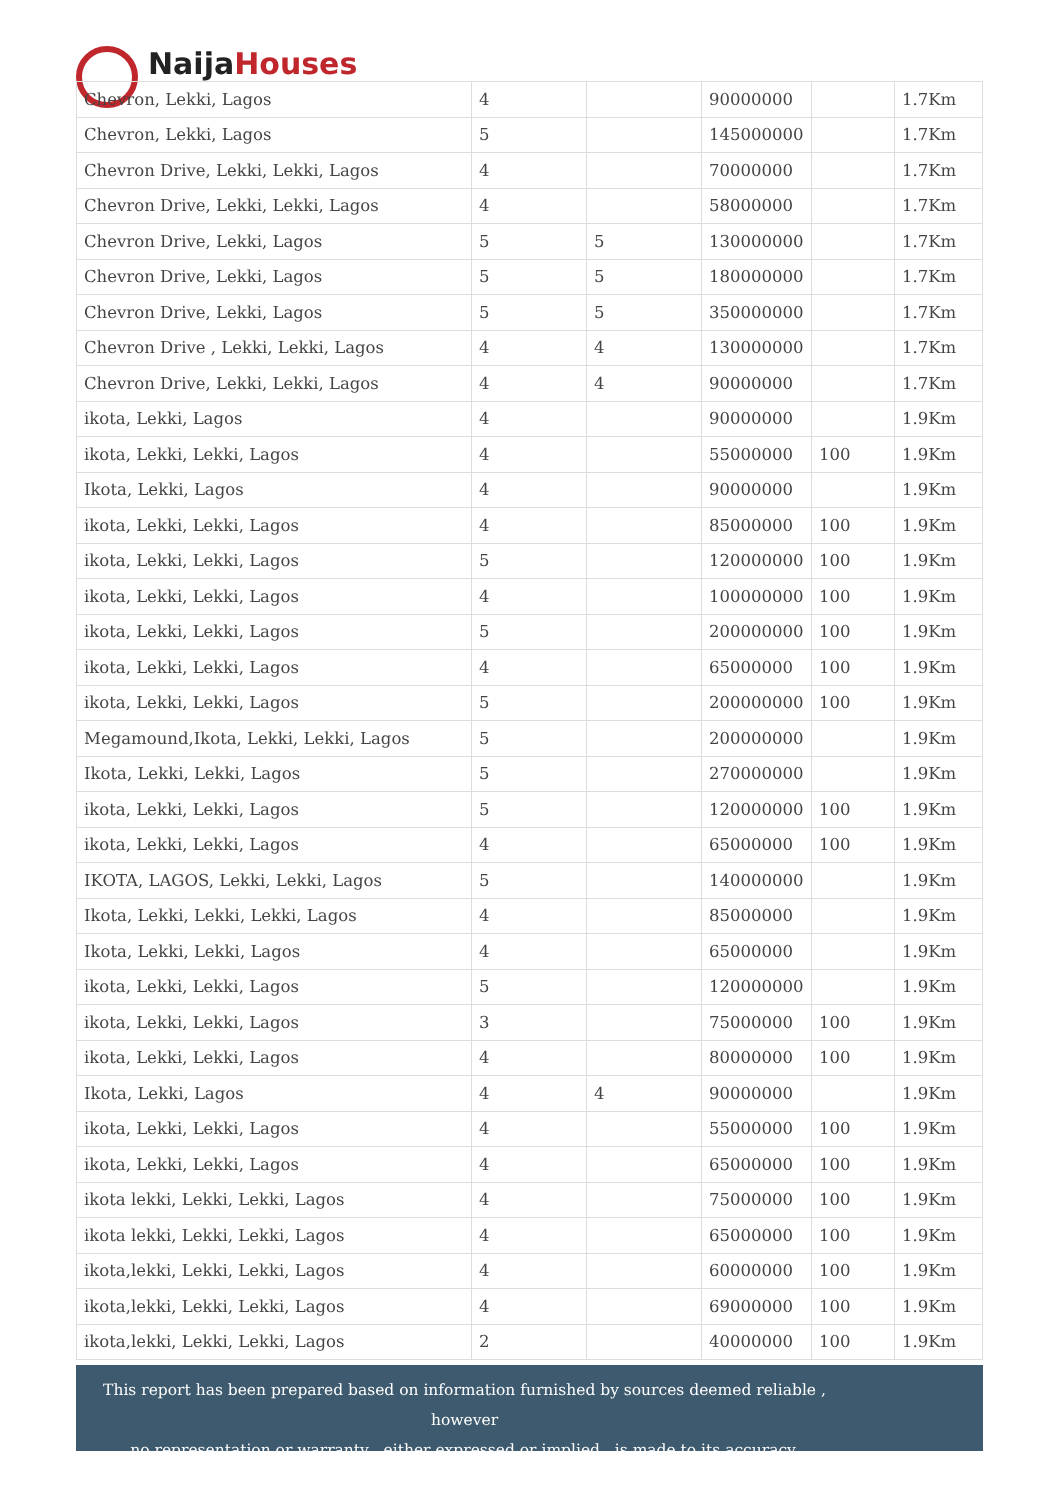Naija Houses
| Chevron, Lekki, Lagos | 4 | | 90000000 | | 1.7Km |
| Chevron, Lekki, Lagos | 5 | | 145000000 | | 1.7Km |
| Chevron Drive, Lekki, Lekki, Lagos | 4 | | 70000000 | | 1.7Km |
| Chevron Drive, Lekki, Lekki, Lagos | 4 | | 58000000 | | 1.7Km |
| Chevron Drive, Lekki, Lagos | 5 | 5 | 130000000 | | 1.7Km |
| Chevron Drive, Lekki, Lagos | 5 | 5 | 180000000 | | 1.7Km |
| Chevron Drive, Lekki, Lagos | 5 | 5 | 350000000 | | 1.7Km |
| Chevron Drive , Lekki, Lekki, Lagos | 4 | 4 | 130000000 | | 1.7Km |
| Chevron Drive, Lekki, Lekki, Lagos | 4 | 4 | 90000000 | | 1.7Km |
| ikota, Lekki, Lagos | 4 | | 90000000 | | 1.9Km |
| ikota, Lekki, Lekki, Lagos | 4 | | 55000000 | 100 | 1.9Km |
| Ikota, Lekki, Lagos | 4 | | 90000000 | | 1.9Km |
| ikota, Lekki, Lekki, Lagos | 4 | | 85000000 | 100 | 1.9Km |
| ikota, Lekki, Lekki, Lagos | 5 | | 120000000 | 100 | 1.9Km |
| ikota, Lekki, Lekki, Lagos | 4 | | 100000000 | 100 | 1.9Km |
| ikota, Lekki, Lekki, Lagos | 5 | | 200000000 | 100 | 1.9Km |
| ikota, Lekki, Lekki, Lagos | 4 | | 65000000 | 100 | 1.9Km |
| ikota, Lekki, Lekki, Lagos | 5 | | 200000000 | 100 | 1.9Km |
| Megamound,Ikota, Lekki, Lekki, Lagos | 5 | | 200000000 | | 1.9Km |
| Ikota, Lekki, Lekki, Lagos | 5 | | 270000000 | | 1.9Km |
| ikota, Lekki, Lekki, Lagos | 5 | | 120000000 | 100 | 1.9Km |
| ikota, Lekki, Lekki, Lagos | 4 | | 65000000 | 100 | 1.9Km |
| IKOTA, LAGOS, Lekki, Lekki, Lagos | 5 | | 140000000 | | 1.9Km |
| Ikota, Lekki, Lekki, Lekki, Lagos | 4 | | 85000000 | | 1.9Km |
| Ikota, Lekki, Lekki, Lagos | 4 | | 65000000 | | 1.9Km |
| ikota, Lekki, Lekki, Lagos | 5 | | 120000000 | | 1.9Km |
| ikota, Lekki, Lekki, Lagos | 3 | | 75000000 | 100 | 1.9Km |
| ikota, Lekki, Lekki, Lagos | 4 | | 80000000 | 100 | 1.9Km |
| Ikota, Lekki, Lagos | 4 | 4 | 90000000 | | 1.9Km |
| ikota, Lekki, Lekki, Lagos | 4 | | 55000000 | 100 | 1.9Km |
| ikota, Lekki, Lekki, Lagos | 4 | | 65000000 | 100 | 1.9Km |
| ikota lekki, Lekki, Lekki, Lagos | 4 | | 75000000 | 100 | 1.9Km |
| ikota lekki, Lekki, Lekki, Lagos | 4 | | 65000000 | 100 | 1.9Km |
| ikota,lekki, Lekki, Lekki, Lagos | 4 | | 60000000 | 100 | 1.9Km |
| ikota,lekki, Lekki, Lekki, Lagos | 4 | | 69000000 | 100 | 1.9Km |
| ikota,lekki, Lekki, Lekki, Lagos | 2 | | 40000000 | 100 | 1.9Km |
This report has been prepared based on information furnished by sources deemed reliable , however
no representation or warranty , either expressed or implied , is made to its accuracy.